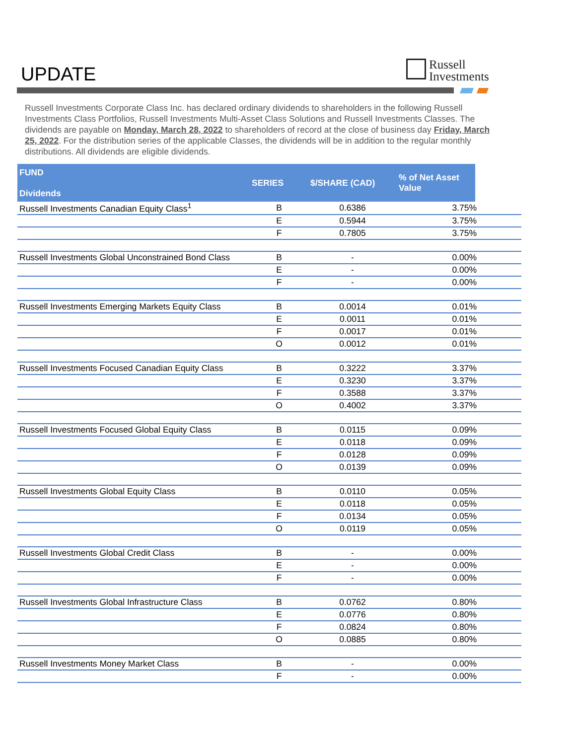UPDATE
Russell
Investments
Russell Investments Corporate Class Inc. has declared ordinary dividends to shareholders in the following Russell Investments Class Portfolios, Russell Investments Multi-Asset Class Solutions and Russell Investments Classes. The dividends are payable on Monday, March 28, 2022 to shareholders of record at the close of business day Friday, March 25, 2022. For the distribution series of the applicable Classes, the dividends will be in addition to the regular monthly distributions. All dividends are eligible dividends.
| FUND Dividends | SERIES | $/SHARE (CAD) | % of Net Asset Value | |
| --- | --- | --- | --- | --- |
| Russell Investments Canadian Equity Class<sup>1</sup> | B | 0.6386 | 3.75% | |
| | E | 0.5944 | 3.75% | |
| | F | 0.7805 | 3.75% | |
| Russell Investments Global Unconstrained Bond Class | B | - | 0.00% | |
| | E | - | 0.00% | |
| | F | - | 0.00% | |
| Russell Investments Emerging Markets Equity Class | B | 0.0014 | 0.01% | |
| | E | 0.0011 | 0.01% | |
| | F | 0.0017 | 0.01% | |
| | O | 0.0012 | 0.01% | |
| Russell Investments Focused Canadian Equity Class | B | 0.3222 | 3.37% | |
| | E | 0.3230 | 3.37% | |
| | F | 0.3588 | 3.37% | |
| | O | 0.4002 | 3.37% | |
| Russell Investments Focused Global Equity Class | B | 0.0115 | 0.09% | |
| | E | 0.0118 | 0.09% | |
| | F | 0.0128 | 0.09% | |
| | O | 0.0139 | 0.09% | |
| Russell Investments Global Equity Class | B | 0.0110 | 0.05% | |
| | E | 0.0118 | 0.05% | |
| | F | 0.0134 | 0.05% | |
| | O | 0.0119 | 0.05% | |
| Russell Investments Global Credit Class | B | - | 0.00% | |
| | E | - | 0.00% | |
| | F | - | 0.00% | |
| Russell Investments Global Infrastructure Class | B | 0.0762 | 0.80% | |
| | E | 0.0776 | 0.80% | |
| | F | 0.0824 | 0.80% | |
| | O | 0.0885 | 0.80% | |
| Russell Investments Money Market Class | B | - | 0.00% | |
| | F | - | 0.00% | |